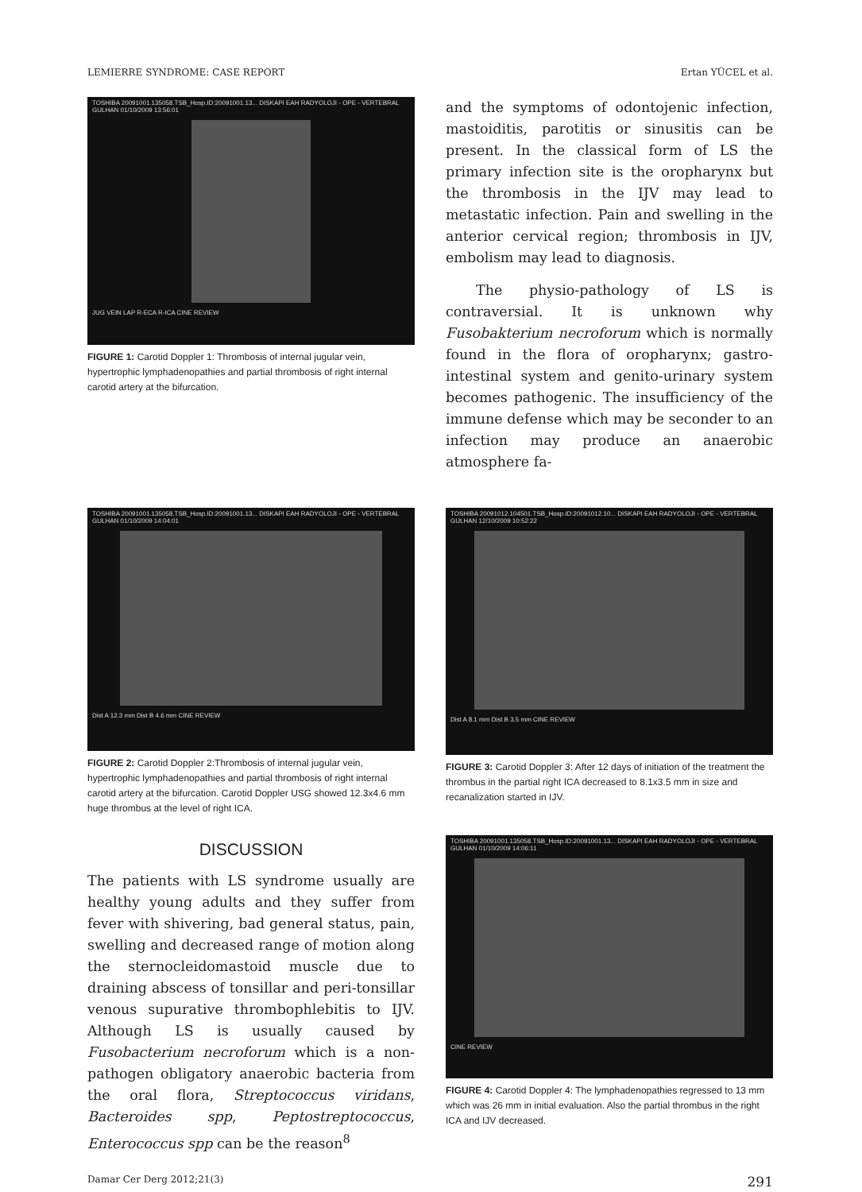LEMIERRE SYNDROME: CASE REPORT Ertan YÜCEL et al.
TOSHIBA 20091001.135058.TSB_Hosp.ID:20091001.13... DISKAPI EAH RADYOLOJI - OPE - VERTEBRAL GULHAN 01/10/2009 13:56:01
JUG VEIN LAP R-ECA R-ICA CINE REVIEW
FIGURE 1: Carotid Doppler 1: Thrombosis of internal jugular vein, hypertrophic lymphadenopathies and partial thrombosis of right internal carotid artery at the bifurcation.
and the symptoms of odontojenic infection, mastoiditis, parotitis or sinusitis can be present. In the classical form of LS the primary infection site is the oropharynx but the thrombosis in the IJV may lead to metastatic infection. Pain and swelling in the anterior cervical region; thrombosis in IJV, embolism may lead to diagnosis.
The physio-pathology of LS is contraversial. It is unknown why Fusobakterium necroforum which is normally found in the flora of oropharynx; gastro-intestinal system and genito-urinary system becomes pathogenic. The insufficiency of the immune defense which may be seconder to an infection may produce an anaerobic atmosphere fa-
TOSHIBA 20091001.135058.TSB_Hosp.ID:20091001.13... DISKAPI EAH RADYOLOJI - OPE - VERTEBRAL GULHAN 01/10/2009 14:04:01
Dist A 12.3 mm Dist B 4.6 mm CINE REVIEW
FIGURE 2: Carotid Doppler 2:Thrombosis of internal jugular vein, hypertrophic lymphadenopathies and partial thrombosis of right internal carotid artery at the bifurcation. Carotid Doppler USG showed 12.3x4.6 mm huge thrombus at the level of right ICA.
DISCUSSION
The patients with LS syndrome usually are healthy young adults and they suffer from fever with shivering, bad general status, pain, swelling and decreased range of motion along the sternocleidomastoid muscle due to draining abscess of tonsillar and peri-tonsillar venous supurative thrombophlebitis to IJV. Although LS is usually caused by Fusobacterium necroforum which is a non-pathogen obligatory anaerobic bacteria from the oral flora, Streptococcus viridans, Bacteroides spp, Peptostreptococcus, Enterococcus spp can be the reason<sup>8</sup>
TOSHIBA 20091012.104501.TSB_Hosp.ID:20091012.10... DISKAPI EAH RADYOLOJI - OPE - VERTEBRAL GULHAN 12/10/2009 10:52:22
Dist A 8.1 mm Dist B 3.5 mm CINE REVIEW
FIGURE 3: Carotid Doppler 3: After 12 days of initiation of the treatment the thrombus in the partial right ICA decreased to 8.1x3.5 mm in size and recanalization started in IJV.
TOSHIBA 20091001.135058.TSB_Hosp.ID:20091001.13... DISKAPI EAH RADYOLOJI - OPE - VERTEBRAL GULHAN 01/10/2009 14:06:11
CINE REVIEW
FIGURE 4: Carotid Doppler 4: The lymphadenopathies regressed to 13 mm which was 26 mm in initial evaluation. Also the partial thrombus in the right ICA and IJV decreased.
Damar Cer Derg 2012;21(3) 291